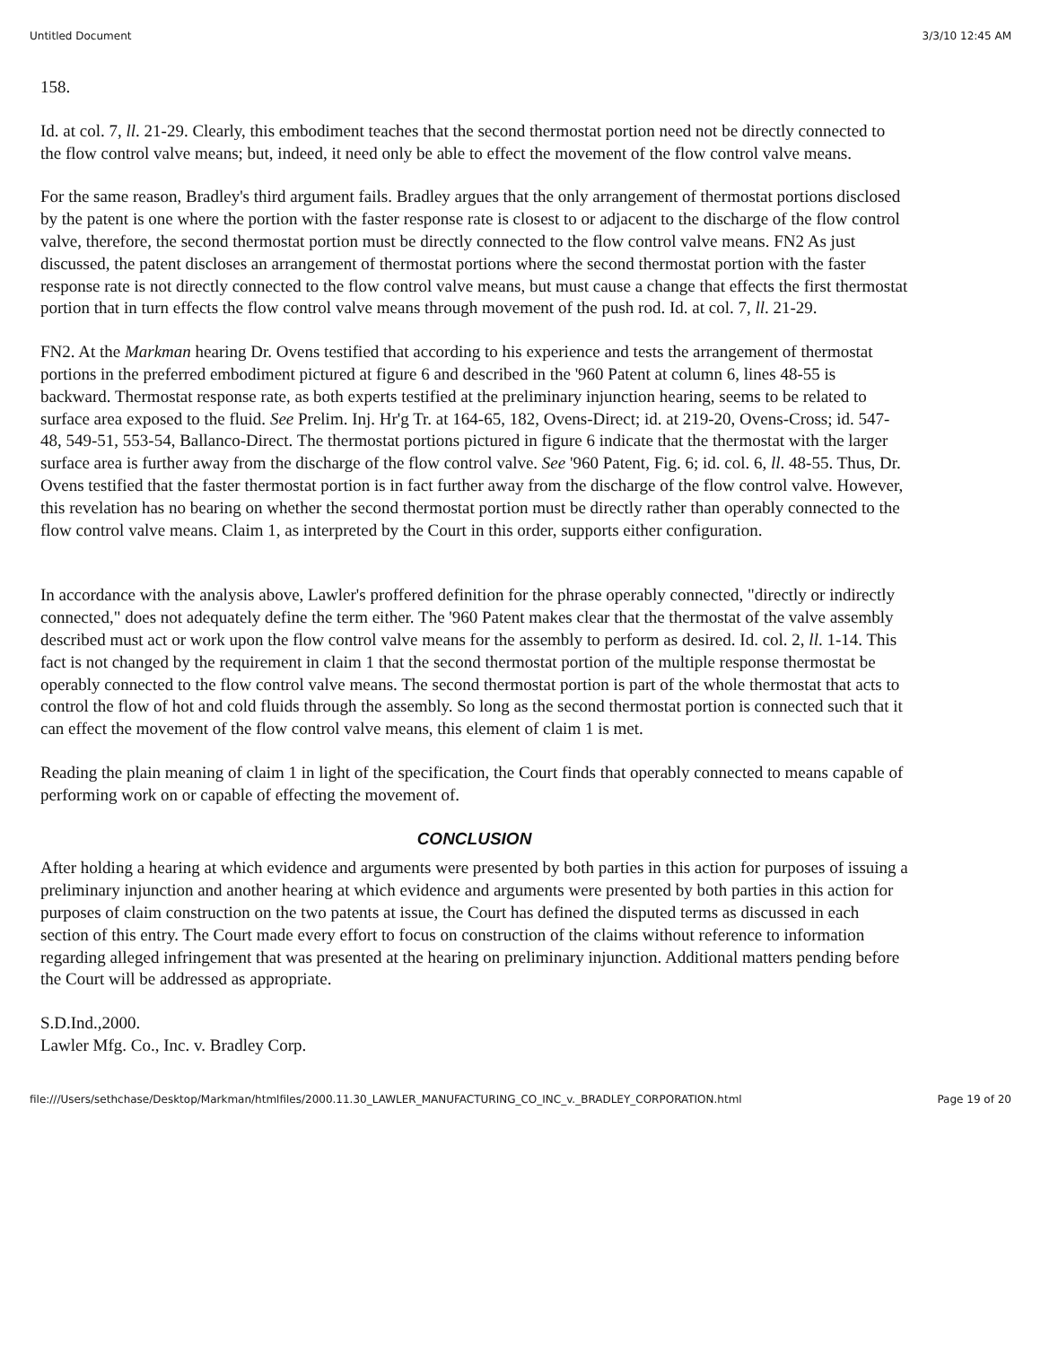Untitled Document 3/3/10 12:45 AM
158.
Id. at col. 7, ll. 21-29. Clearly, this embodiment teaches that the second thermostat portion need not be directly connected to the flow control valve means; but, indeed, it need only be able to effect the movement of the flow control valve means.
For the same reason, Bradley's third argument fails. Bradley argues that the only arrangement of thermostat portions disclosed by the patent is one where the portion with the faster response rate is closest to or adjacent to the discharge of the flow control valve, therefore, the second thermostat portion must be directly connected to the flow control valve means. FN2 As just discussed, the patent discloses an arrangement of thermostat portions where the second thermostat portion with the faster response rate is not directly connected to the flow control valve means, but must cause a change that effects the first thermostat portion that in turn effects the flow control valve means through movement of the push rod. Id. at col. 7, ll. 21-29.
FN2. At the Markman hearing Dr. Ovens testified that according to his experience and tests the arrangement of thermostat portions in the preferred embodiment pictured at figure 6 and described in the '960 Patent at column 6, lines 48-55 is backward. Thermostat response rate, as both experts testified at the preliminary injunction hearing, seems to be related to surface area exposed to the fluid. See Prelim. Inj. Hr'g Tr. at 164-65, 182, Ovens-Direct; id. at 219-20, Ovens-Cross; id. 547-48, 549-51, 553-54, Ballanco-Direct. The thermostat portions pictured in figure 6 indicate that the thermostat with the larger surface area is further away from the discharge of the flow control valve. See '960 Patent, Fig. 6; id. col. 6, ll. 48-55. Thus, Dr. Ovens testified that the faster thermostat portion is in fact further away from the discharge of the flow control valve. However, this revelation has no bearing on whether the second thermostat portion must be directly rather than operably connected to the flow control valve means. Claim 1, as interpreted by the Court in this order, supports either configuration.
In accordance with the analysis above, Lawler's proffered definition for the phrase operably connected, "directly or indirectly connected," does not adequately define the term either. The '960 Patent makes clear that the thermostat of the valve assembly described must act or work upon the flow control valve means for the assembly to perform as desired. Id. col. 2, ll. 1-14. This fact is not changed by the requirement in claim 1 that the second thermostat portion of the multiple response thermostat be operably connected to the flow control valve means. The second thermostat portion is part of the whole thermostat that acts to control the flow of hot and cold fluids through the assembly. So long as the second thermostat portion is connected such that it can effect the movement of the flow control valve means, this element of claim 1 is met.
Reading the plain meaning of claim 1 in light of the specification, the Court finds that operably connected to means capable of performing work on or capable of effecting the movement of.
CONCLUSION
After holding a hearing at which evidence and arguments were presented by both parties in this action for purposes of issuing a preliminary injunction and another hearing at which evidence and arguments were presented by both parties in this action for purposes of claim construction on the two patents at issue, the Court has defined the disputed terms as discussed in each section of this entry. The Court made every effort to focus on construction of the claims without reference to information regarding alleged infringement that was presented at the hearing on preliminary injunction. Additional matters pending before the Court will be addressed as appropriate.
S.D.Ind.,2000.
Lawler Mfg. Co., Inc. v. Bradley Corp.
file:///Users/sethchase/Desktop/Markman/htmlfiles/2000.11.30_LAWLER_MANUFACTURING_CO_INC_v._BRADLEY_CORPORATION.html Page 19 of 20